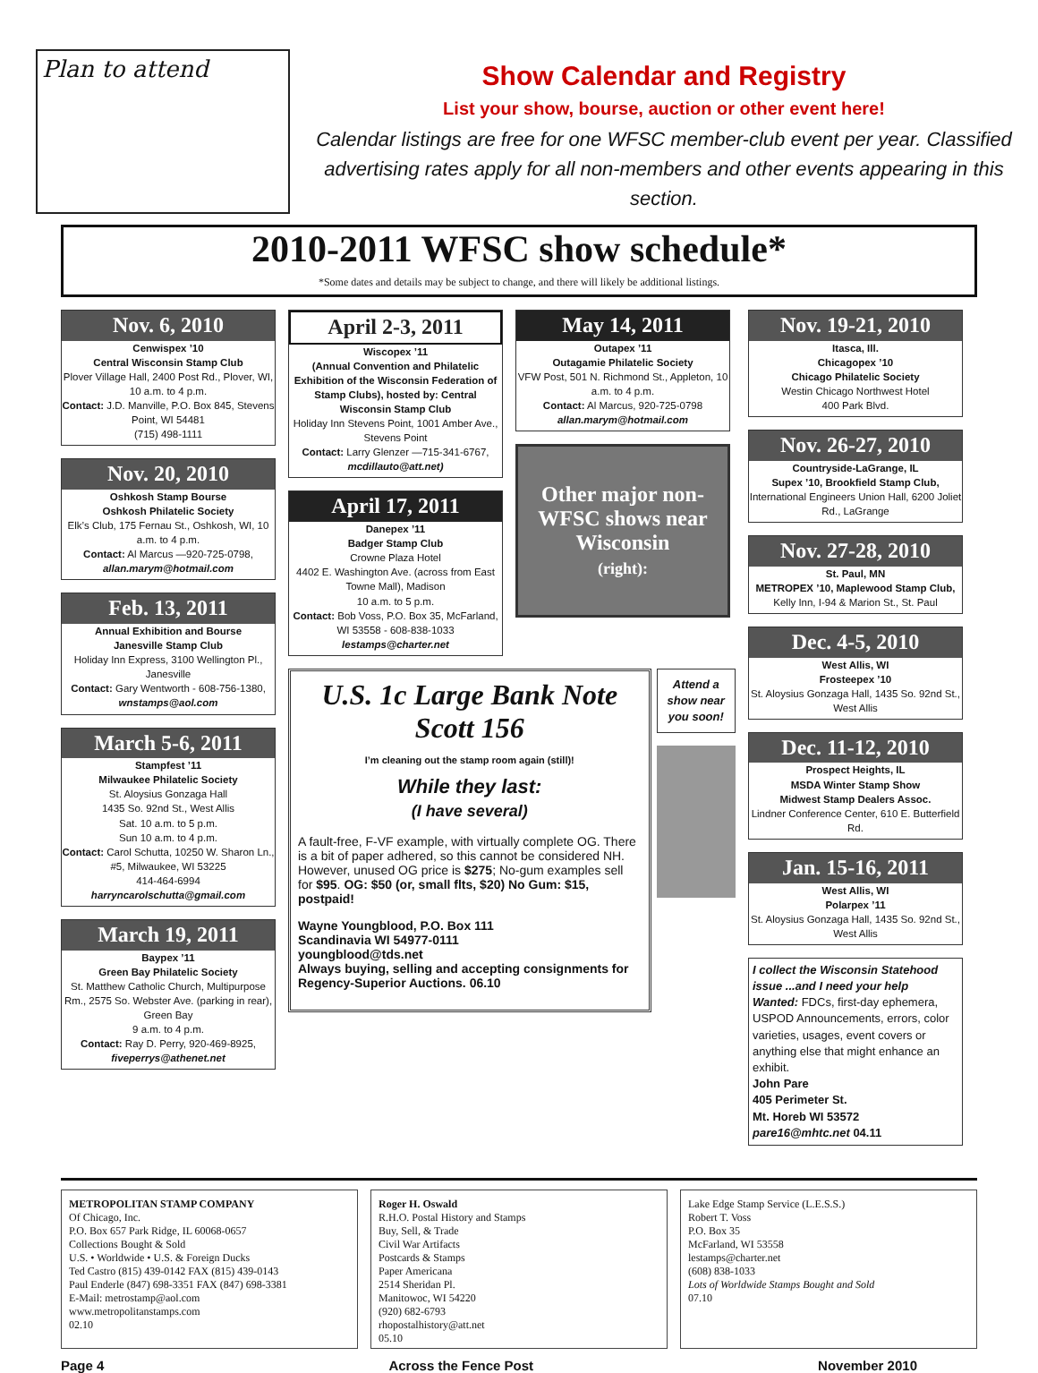Plan to attend
Show Calendar and Registry
List your show, bourse, auction or other event here!
Calendar listings are free for one WFSC member-club event per year. Classified advertising rates apply for all non-members and other events appearing in this section.
2010-2011 WFSC show schedule*
*Some dates and details may be subject to change, and there will likely be additional listings.
Nov. 6, 2010
Cenwispex ’10
Central Wisconsin Stamp Club
Plover Village Hall, 2400 Post Rd., Plover, WI, 10 a.m. to 4 p.m.
Contact: J.D. Manville, P.O. Box 845, Stevens Point, WI 54481
(715) 498-1111
Nov. 20, 2010
Oshkosh Stamp Bourse
Oshkosh Philatelic Society
Elk’s Club, 175 Fernau St., Oshkosh, WI, 10 a.m. to 4 p.m.
Contact: Al Marcus —920-725-0798, allan.marym@hotmail.com
Feb. 13, 2011
Annual Exhibition and Bourse
Janesville Stamp Club
Holiday Inn Express, 3100 Wellington Pl., Janesville
Contact: Gary Wentworth - 608-756-1380, wnstamps@aol.com
March 5-6, 2011
Stampfest ’11
Milwaukee Philatelic Society
St. Aloysius Gonzaga Hall
1435 So. 92nd St., West Allis
Sat. 10 a.m. to 5 p.m.
Sun 10 a.m. to 4 p.m.
Contact: Carol Schutta, 10250 W. Sharon Ln., #5, Milwaukee, WI 53225
414-464-6994
harryncarolschutta@gmail.com
March 19, 2011
Baypex ’11
Green Bay Philatelic Society
St. Matthew Catholic Church, Multipurpose Rm., 2575 So. Webster Ave. (parking in rear), Green Bay
9 a.m. to 4 p.m.
Contact: Ray D. Perry, 920-469-8925, fiveperrys@athenet.net
April 2-3, 2011
Wiscopex ’11
(Annual Convention and Philatelic Exhibition of the Wisconsin Federation of Stamp Clubs), hosted by: Central Wisconsin Stamp Club
Holiday Inn Stevens Point, 1001 Amber Ave., Stevens Point
Contact: Larry Glenzer —715-341-6767, mcdillauto@att.net)
April 17, 2011
Danepex ’11
Badger Stamp Club
Crowne Plaza Hotel
4402 E. Washington Ave. (across from East Towne Mall), Madison
10 a.m. to 5 p.m.
Contact: Bob Voss, P.O. Box 35, McFarland, WI 53558 - 608-838-1033
lestamps@charter.net
May 14, 2011
Outapex ’11
Outagamie Philatelic Society
VFW Post, 501 N. Richmond St., Appleton, 10 a.m. to 4 p.m.
Contact: Al Marcus, 920-725-0798
allan.marym@hotmail.com
Other major non-WFSC shows near Wisconsin
(right):
U.S. 1c Large Bank Note
Scott 156
I’m cleaning out the stamp room again (still)!
While they last:
(I have several)
A fault-free, F-VF example, with virtually complete OG. There is a bit of paper adhered, so this cannot be considered NH. However, unused OG price is $275; No-gum examples sell for $95. OG: $50 (or, small flts, $20) No Gum: $15, postpaid!
Wayne Youngblood, P.O. Box 111
Scandinavia WI 54977-0111
youngblood@tds.net
Always buying, selling and accepting consignments for Regency-Superior Auctions. 06.10
Attend a show near you soon!
Nov. 19-21, 2010
Itasca, Ill.
Chicagopex ’10
Chicago Philatelic Society
Westin Chicago Northwest Hotel
400 Park Blvd.
Nov. 26-27, 2010
Countryside-LaGrange, IL
Supex ’10, Brookfield Stamp Club,
International Engineers Union Hall, 6200 Joliet Rd., LaGrange
Nov. 27-28, 2010
St. Paul, MN
METROPEX ’10, Maplewood Stamp Club,
Kelly Inn, I-94 & Marion St., St. Paul
Dec. 4-5, 2010
West Allis, WI
Frosteepex ’10
St. Aloysius Gonzaga Hall, 1435 So. 92nd St., West Allis
Dec. 11-12, 2010
Prospect Heights, IL
MSDA Winter Stamp Show
Midwest Stamp Dealers Assoc.
Lindner Conference Center, 610 E. Butterfield Rd.
Jan. 15-16, 2011
West Allis, WI
Polarpex ’11
St. Aloysius Gonzaga Hall, 1435 So. 92nd St., West Allis
I collect the Wisconsin Statehood issue ...and I need your help
Wanted: FDCs, first-day ephemera, USPOD Announcements, errors, color varieties, usages, event covers or anything else that might enhance an exhibit.
John Pare
405 Perimeter St.
Mt. Horeb WI 53572 pare16@mhtc.net 04.11
METROPOLITAN STAMP COMPANY
Of Chicago, Inc.
P.O. Box 657 Park Ridge, IL 60068-0657
Collections Bought & Sold
U.S. • Worldwide • U.S. & Foreign Ducks
Ted Castro (815) 439-0142 FAX (815) 439-0143
Paul Enderle (847) 698-3351 FAX (847) 698-3381
E-Mail: metrostamp@aol.com
www.metropolitanstamps.com
02.10
Roger H. Oswald
R.H.O. Postal History and Stamps
Buy, Sell, & Trade
Civil War Artifacts
Postcards & Stamps
Paper Americana
2514 Sheridan Pl.
Manitowoc, WI 54220
(920) 682-6793
rhopostalhistory@att.net
05.10
Lake Edge Stamp Service (L.E.S.S.)
Robert T. Voss
P.O. Box 35
McFarland, WI 53558
lestamps@charter.net
(608) 838-1033
Lots of Worldwide Stamps Bought and Sold
07.10
Page 4 Across the Fence Post November 2010